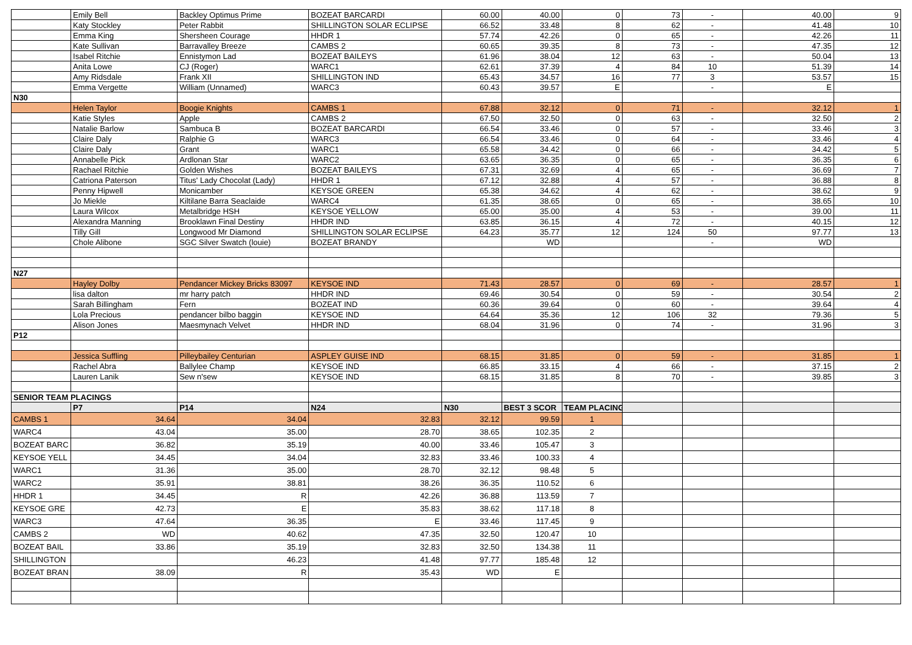| | Emily Bell | Backley Optimus Prime | BOZEAT BARCARDI | 60.00 | 40.00 | 0 | 73 | - | 40.00 | 9 |
| | Katy Stockley | Peter Rabbit | SHILLINGTON SOLAR ECLIPSE | 66.52 | 33.48 | 8 | 62 | - | 41.48 | 10 |
| | Emma King | Shersheen Courage | HHDR 1 | 57.74 | 42.26 | 0 | 65 | - | 42.26 | 11 |
| | Kate Sullivan | Barravalley Breeze | CAMBS 2 | 60.65 | 39.35 | 8 | 73 | - | 47.35 | 12 |
| | Isabel Ritchie | Ennistymon Lad | BOZEAT BAILEYS | 61.96 | 38.04 | 12 | 63 | - | 50.04 | 13 |
| | Anita Lowe | CJ (Roger) | WARC1 | 62.61 | 37.39 | 4 | 84 | 10 | 51.39 | 14 |
| | Amy Ridsdale | Frank XII | SHILLINGTON IND | 65.43 | 34.57 | 16 | 77 | 3 | 53.57 | 15 |
| | Emma Vergette | William (Unnamed) | WARC3 | 60.43 | 39.57 | E | | - | E | |
| N30 | | | | | | | | | | |
| | Helen Taylor | Boogie Knights | CAMBS 1 | 67.88 | 32.12 | 0 | 71 | - | 32.12 | 1 |
| | Katie Styles | Apple | CAMBS 2 | 67.50 | 32.50 | 0 | 63 | - | 32.50 | 2 |
| | Natalie Barlow | Sambuca B | BOZEAT BARCARDI | 66.54 | 33.46 | 0 | 57 | - | 33.46 | 3 |
| | Claire Daly | Ralphie G | WARC3 | 66.54 | 33.46 | 0 | 64 | - | 33.46 | 4 |
| | Claire Daly | Grant | WARC1 | 65.58 | 34.42 | 0 | 66 | - | 34.42 | 5 |
| | Annabelle Pick | Ardlonan Star | WARC2 | 63.65 | 36.35 | 0 | 65 | - | 36.35 | 6 |
| | Rachael Ritchie | Golden Wishes | BOZEAT BAILEYS | 67.31 | 32.69 | 4 | 65 | - | 36.69 | 7 |
| | Catriona Paterson | Titus' Lady Chocolat (Lady) | HHDR 1 | 67.12 | 32.88 | 4 | 57 | - | 36.88 | 8 |
| | Penny Hipwell | Monicamber | KEYSOE GREEN | 65.38 | 34.62 | 4 | 62 | - | 38.62 | 9 |
| | Jo Miekle | Kiltilane Barra Seaclaide | WARC4 | 61.35 | 38.65 | 0 | 65 | - | 38.65 | 10 |
| | Laura Wilcox | Metalbridge HSH | KEYSOE YELLOW | 65.00 | 35.00 | 4 | 53 | - | 39.00 | 11 |
| | Alexandra Manning | Brooklawn Final Destiny | HHDR IND | 63.85 | 36.15 | 4 | 72 | - | 40.15 | 12 |
| | Tilly Gill | Longwood Mr Diamond | SHILLINGTON SOLAR ECLIPSE | 64.23 | 35.77 | 12 | 124 | 50 | 97.77 | 13 |
| | Chole Alibone | SGC Silver Swatch (louie) | BOZEAT BRANDY | | WD | | | - | WD | |
| N27 | | | | | | | | | | |
| | Hayley Dolby | Pendancer Mickey Bricks 83097 | KEYSOE IND | 71.43 | 28.57 | 0 | 69 | - | 28.57 | 1 |
| | lisa dalton | mr harry patch | HHDR IND | 69.46 | 30.54 | 0 | 59 | - | 30.54 | 2 |
| | Sarah Billingham | Fern | BOZEAT IND | 60.36 | 39.64 | 0 | 60 | - | 39.64 | 4 |
| | Lola Precious | pendancer bilbo baggin | KEYSOE IND | 64.64 | 35.36 | 12 | 106 | 32 | 79.36 | 5 |
| | Alison Jones | Maesmynach Velvet | HHDR IND | 68.04 | 31.96 | 0 | 74 | - | 31.96 | 3 |
| P12 | | | | | | | | | | |
| | Jessica Suffling | Pilleybailey Centurian | ASPLEY GUISE IND | 68.15 | 31.85 | 0 | 59 | - | 31.85 | 1 |
| | Rachel Abra | Ballylee Champ | KEYSOE IND | 66.85 | 33.15 | 4 | 66 | - | 37.15 | 2 |
| | Lauren Lanik | Sew n'sew | KEYSOE IND | 68.15 | 31.85 | 8 | 70 | - | 39.85 | 3 |
| SENIOR TEAM PLACINGS | | | | | | | | | | |
| | P7 | P14 | N24 | N30 | BEST 3 SCOR | TEAM PLACING | | | | |
| CAMBS 1 | 34.64 | 34.04 | 32.83 | 32.12 | 99.59 | 1 | | | | |
| WARC4 | 43.04 | 35.00 | 28.70 | 38.65 | 102.35 | 2 | | | | |
| BOZEAT BARC | 36.82 | 35.19 | 40.00 | 33.46 | 105.47 | 3 | | | | |
| KEYSOE YELL | 34.45 | 34.04 | 32.83 | 33.46 | 100.33 | 4 | | | | |
| WARC1 | 31.36 | 35.00 | 28.70 | 32.12 | 98.48 | 5 | | | | |
| WARC2 | 35.91 | 38.81 | 38.26 | 36.35 | 110.52 | 6 | | | | |
| HHDR 1 | 34.45 | R | 42.26 | 36.88 | 113.59 | 7 | | | | |
| KEYSOE GRE | 42.73 | E | 35.83 | 38.62 | 117.18 | 8 | | | | |
| WARC3 | 47.64 | 36.35 | E | 33.46 | 117.45 | 9 | | | | |
| CAMBS 2 | WD | 40.62 | 47.35 | 32.50 | 120.47 | 10 | | | | |
| BOZEAT BAIL | 33.86 | 35.19 | 32.83 | 32.50 | 134.38 | 11 | | | | |
| SHILLINGTON | | 46.23 | 41.48 | 97.77 | 185.48 | 12 | | | | |
| BOZEAT BRAN | 38.09 | R | 35.43 | WD | E | | | | | |